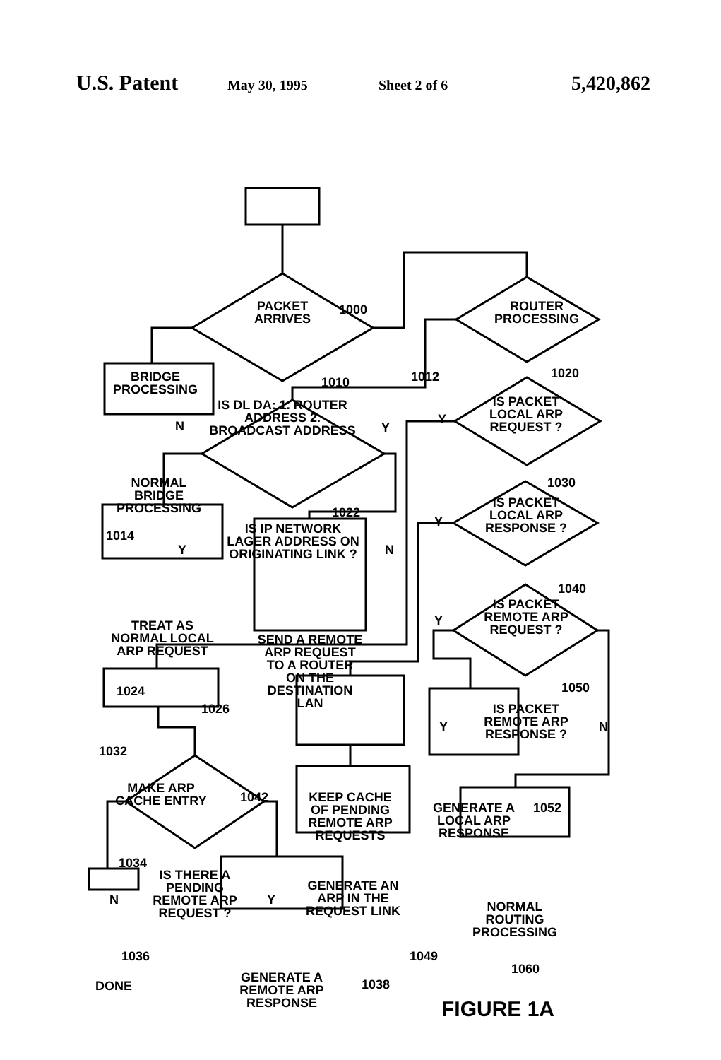U.S. Patent
May 30, 1995 Sheet 2 of 6
5,420,862
PACKET ARRIVES
1000
ROUTER PROCESSING
BRIDGE PROCESSING
1010
IS DL DA: 1. ROUTER ADDRESS 2. BROADCAST ADDRESS
N Y
1012 1020
IS PACKET LOCAL ARP REQUEST ?
Y
NORMAL BRIDGE PROCESSING
1014
1030
IS PACKET LOCAL ARP RESPONSE ?
Y
1022
IS IP NETWORK LAGER ADDRESS ON ORIGINATING LINK ?
Y N
1040
IS PACKET REMOTE ARP REQUEST ?
Y
TREAT AS NORMAL LOCAL ARP REQUEST
SEND A REMOTE ARP REQUEST TO A ROUTER ON THE DESTINATION LAN
1024
1026
1050
IS PACKET REMOTE ARP RESPONSE ?
Y N
1032
MAKE ARP CACHE ENTRY
1042
KEEP CACHE OF PENDING REMOTE ARP REQUESTS
GENERATE A LOCAL ARP RESPONSE
1052
1034
IS THERE A PENDING REMOTE ARP REQUEST ?
N Y
GENERATE AN ARP IN THE REQUEST LINK
NORMAL ROUTING PROCESSING
1036 1049
1060
DONE
GENERATE A REMOTE ARP RESPONSE
1038
FIGURE 1A